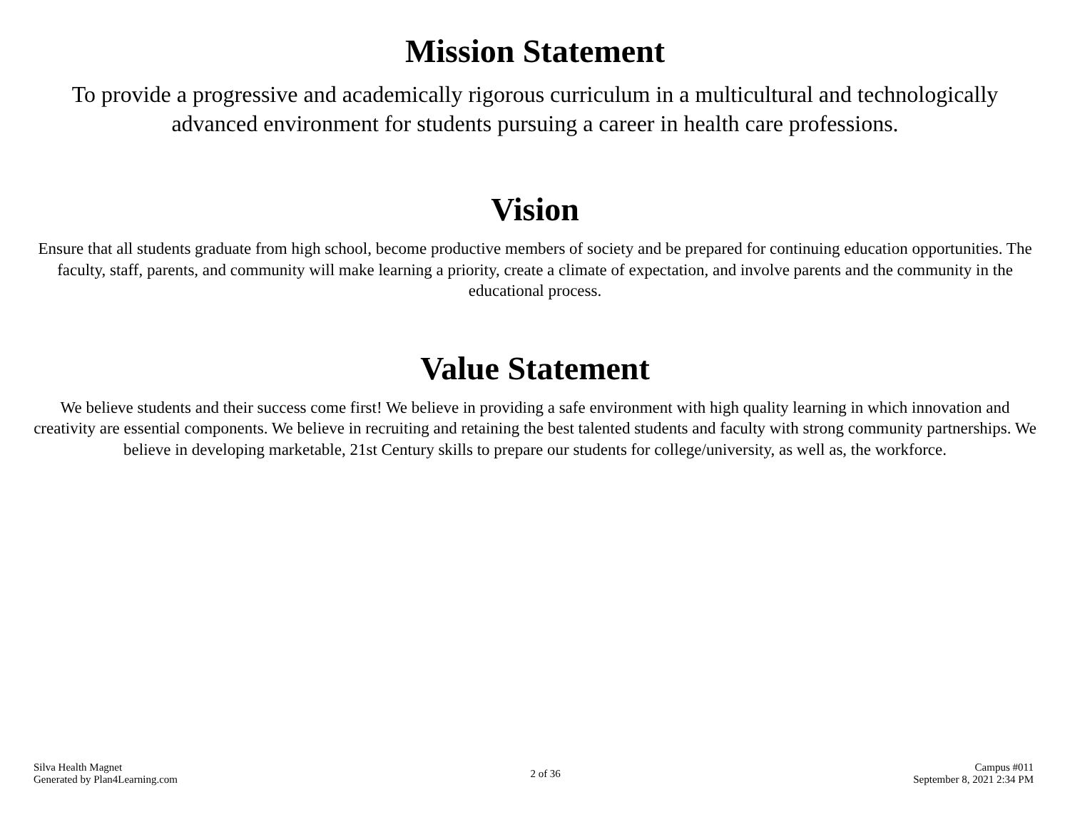Mission Statement
To provide a progressive and academically rigorous curriculum in a multicultural and technologically advanced environment for students pursuing a career in health care professions.
Vision
Ensure that all students graduate from high school, become productive members of society and be prepared for continuing education opportunities. The faculty, staff, parents, and community will make learning a priority, create a climate of expectation, and involve parents and the community in the educational process.
Value Statement
We believe students and their success come first! We believe in providing a safe environment with high quality learning in which innovation and creativity are essential components. We believe in recruiting and retaining the best talented students and faculty with strong community partnerships. We believe in developing marketable, 21st Century skills to prepare our students for college/university, as well as, the workforce.
Silva Health Magnet
Generated by Plan4Learning.com
2 of 36 Campus #011
September 8, 2021 2:34 PM